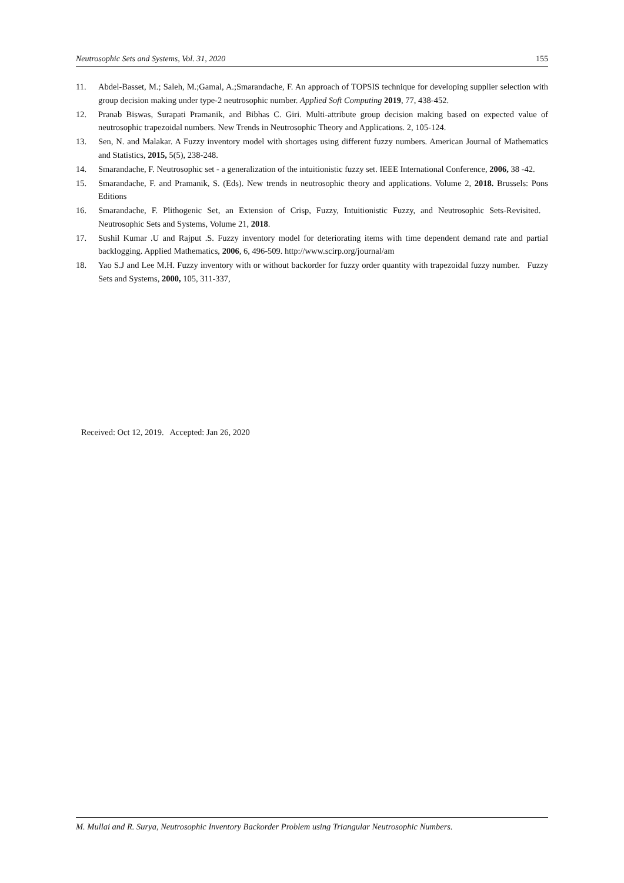Neutrosophic Sets and Systems, Vol. 31, 2020 155
11. Abdel-Basset, M.; Saleh, M.;Gamal, A.;Smarandache, F. An approach of TOPSIS technique for developing supplier selection with group decision making under type-2 neutrosophic number. Applied Soft Computing 2019, 77, 438-452.
12. Pranab Biswas, Surapati Pramanik, and Bibhas C. Giri. Multi-attribute group decision making based on expected value of neutrosophic trapezoidal numbers. New Trends in Neutrosophic Theory and Applications. 2, 105-124.
13. Sen, N. and Malakar. A Fuzzy inventory model with shortages using different fuzzy numbers. American Journal of Mathematics and Statistics, 2015, 5(5), 238-248.
14. Smarandache, F. Neutrosophic set - a generalization of the intuitionistic fuzzy set. IEEE International Conference, 2006, 38 -42.
15. Smarandache, F. and Pramanik, S. (Eds). New trends in neutrosophic theory and applications. Volume 2, 2018. Brussels: Pons Editions
16. Smarandache, F. Plithogenic Set, an Extension of Crisp, Fuzzy, Intuitionistic Fuzzy, and Neutrosophic Sets-Revisited. Neutrosophic Sets and Systems, Volume 21, 2018.
17. Sushil Kumar .U and Rajput .S. Fuzzy inventory model for deteriorating items with time dependent demand rate and partial backlogging. Applied Mathematics, 2006, 6, 496-509. http://www.scirp.org/journal/am
18. Yao S.J and Lee M.H. Fuzzy inventory with or without backorder for fuzzy order quantity with trapezoidal fuzzy number. Fuzzy Sets and Systems, 2000, 105, 311-337,
Received: Oct 12, 2019. Accepted: Jan 26, 2020
M. Mullai and R. Surya, Neutrosophic Inventory Backorder Problem using Triangular Neutrosophic Numbers.